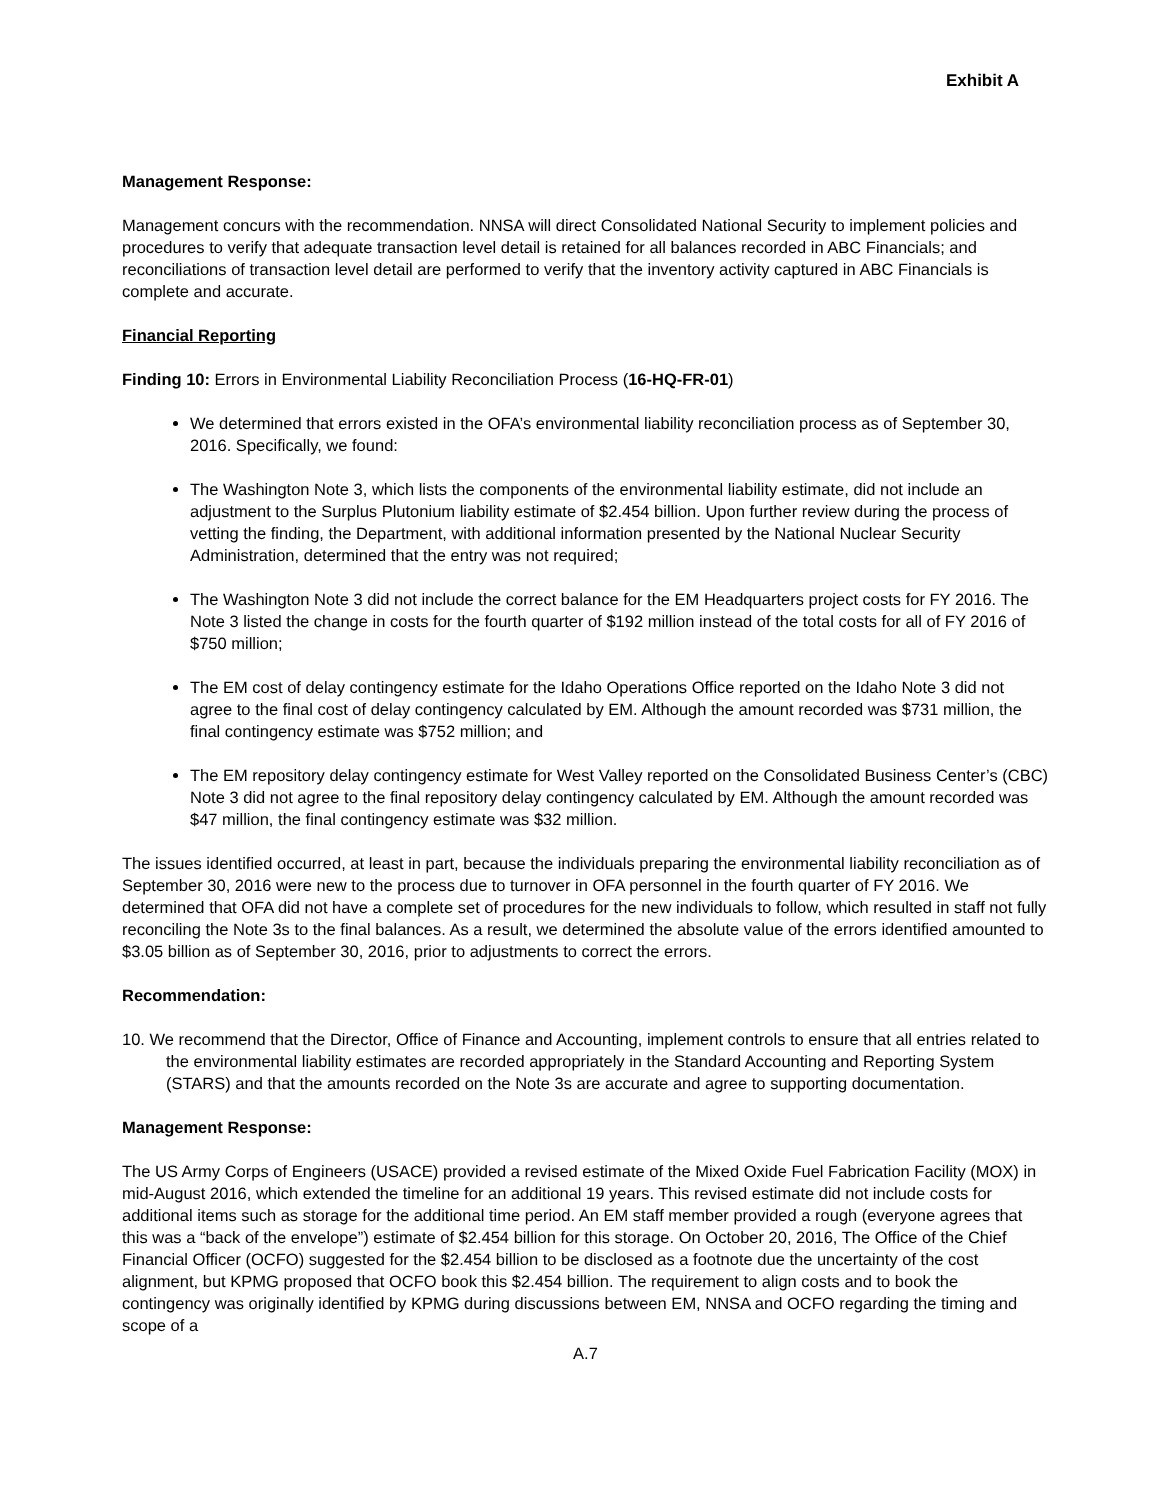Exhibit A
Management Response:
Management concurs with the recommendation. NNSA will direct Consolidated National Security to implement policies and procedures to verify that adequate transaction level detail is retained for all balances recorded in ABC Financials; and reconciliations of transaction level detail are performed to verify that the inventory activity captured in ABC Financials is complete and accurate.
Financial Reporting
Finding 10: Errors in Environmental Liability Reconciliation Process (16-HQ-FR-01)
We determined that errors existed in the OFA’s environmental liability reconciliation process as of September 30, 2016. Specifically, we found:
The Washington Note 3, which lists the components of the environmental liability estimate, did not include an adjustment to the Surplus Plutonium liability estimate of $2.454 billion. Upon further review during the process of vetting the finding, the Department, with additional information presented by the National Nuclear Security Administration, determined that the entry was not required;
The Washington Note 3 did not include the correct balance for the EM Headquarters project costs for FY 2016. The Note 3 listed the change in costs for the fourth quarter of $192 million instead of the total costs for all of FY 2016 of $750 million;
The EM cost of delay contingency estimate for the Idaho Operations Office reported on the Idaho Note 3 did not agree to the final cost of delay contingency calculated by EM. Although the amount recorded was $731 million, the final contingency estimate was $752 million; and
The EM repository delay contingency estimate for West Valley reported on the Consolidated Business Center’s (CBC) Note 3 did not agree to the final repository delay contingency calculated by EM. Although the amount recorded was $47 million, the final contingency estimate was $32 million.
The issues identified occurred, at least in part, because the individuals preparing the environmental liability reconciliation as of September 30, 2016 were new to the process due to turnover in OFA personnel in the fourth quarter of FY 2016. We determined that OFA did not have a complete set of procedures for the new individuals to follow, which resulted in staff not fully reconciling the Note 3s to the final balances. As a result, we determined the absolute value of the errors identified amounted to $3.05 billion as of September 30, 2016, prior to adjustments to correct the errors.
Recommendation:
10. We recommend that the Director, Office of Finance and Accounting, implement controls to ensure that all entries related to the environmental liability estimates are recorded appropriately in the Standard Accounting and Reporting System (STARS) and that the amounts recorded on the Note 3s are accurate and agree to supporting documentation.
Management Response:
The US Army Corps of Engineers (USACE) provided a revised estimate of the Mixed Oxide Fuel Fabrication Facility (MOX) in mid-August 2016, which extended the timeline for an additional 19 years. This revised estimate did not include costs for additional items such as storage for the additional time period. An EM staff member provided a rough (everyone agrees that this was a “back of the envelope”) estimate of $2.454 billion for this storage. On October 20, 2016, The Office of the Chief Financial Officer (OCFO) suggested for the $2.454 billion to be disclosed as a footnote due the uncertainty of the cost alignment, but KPMG proposed that OCFO book this $2.454 billion. The requirement to align costs and to book the contingency was originally identified by KPMG during discussions between EM, NNSA and OCFO regarding the timing and scope of a
A.7